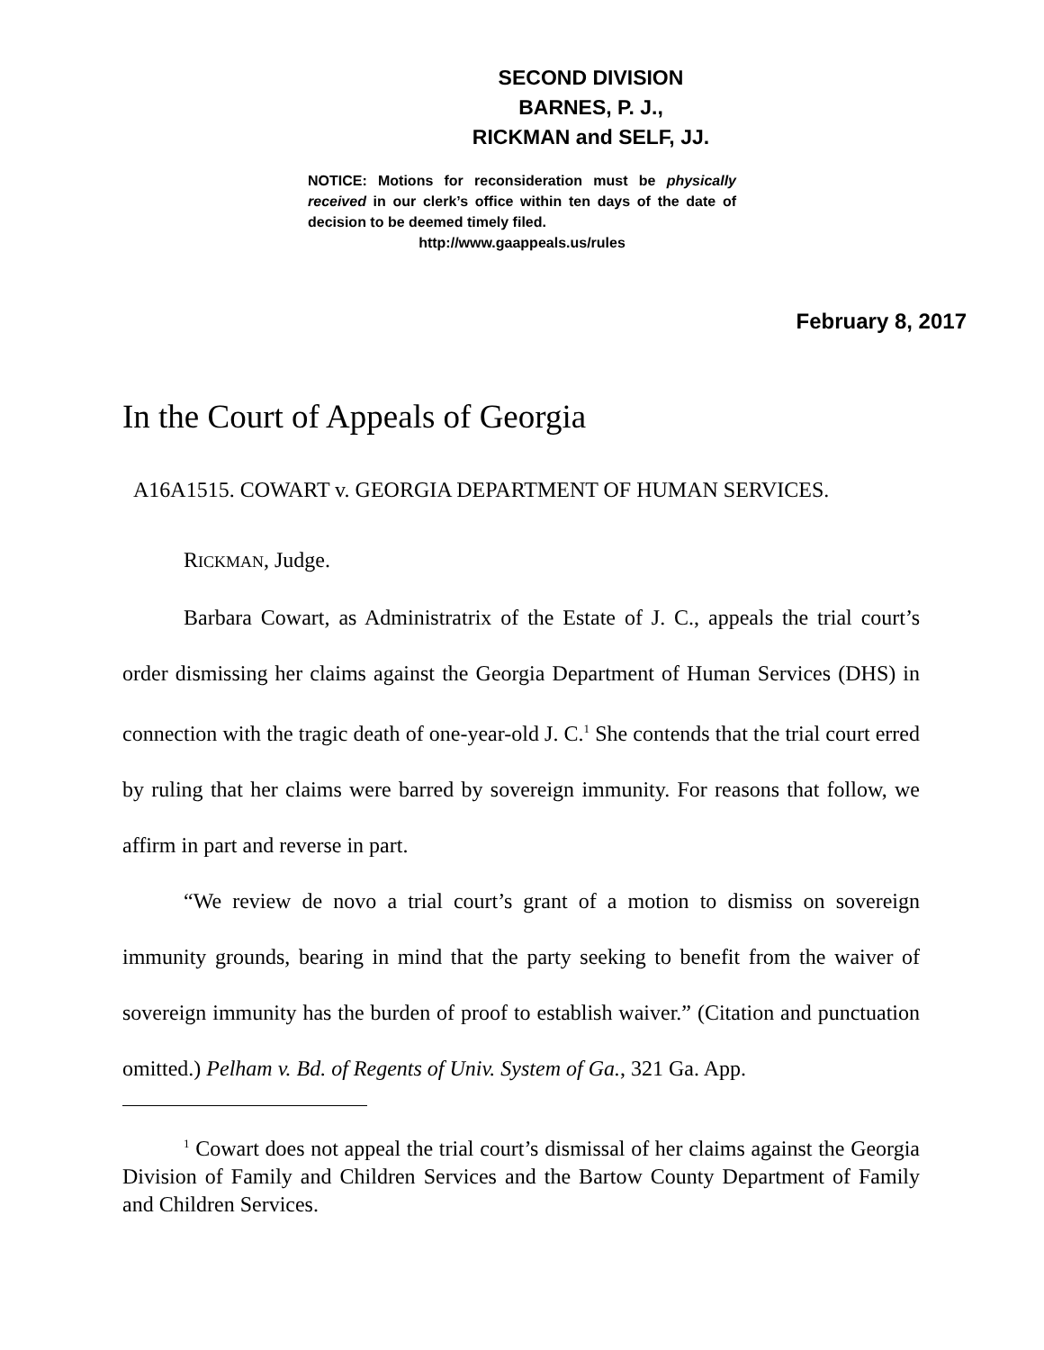SECOND DIVISION
BARNES, P. J.,
RICKMAN and SELF, JJ.
NOTICE: Motions for reconsideration must be physically received in our clerk’s office within ten days of the date of decision to be deemed timely filed.
http://www.gaappeals.us/rules
February 8, 2017
In the Court of Appeals of Georgia
A16A1515. COWART v. GEORGIA DEPARTMENT OF HUMAN SERVICES.
RICKMAN, Judge.
Barbara Cowart, as Administratrix of the Estate of J. C., appeals the trial court’s order dismissing her claims against the Georgia Department of Human Services (DHS) in connection with the tragic death of one-year-old J. C.<sup>1</sup> She contends that the trial court erred by ruling that her claims were barred by sovereign immunity. For reasons that follow, we affirm in part and reverse in part.
“We review de novo a trial court’s grant of a motion to dismiss on sovereign immunity grounds, bearing in mind that the party seeking to benefit from the waiver of sovereign immunity has the burden of proof to establish waiver.” (Citation and punctuation omitted.) Pelham v. Bd. of Regents of Univ. System of Ga., 321 Ga. App.
<sup>1</sup> Cowart does not appeal the trial court’s dismissal of her claims against the Georgia Division of Family and Children Services and the Bartow County Department of Family and Children Services.